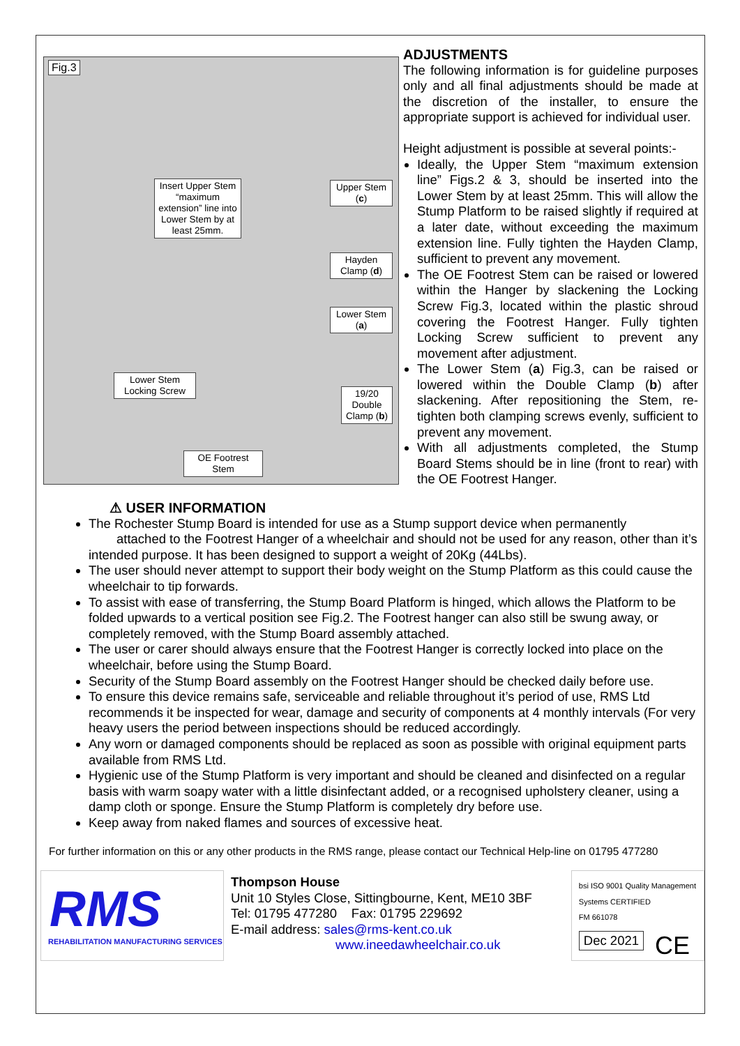Fig.3
Insert Upper Stem “maximum extension” line into Lower Stem by at least 25mm.
Upper Stem (c)
Hayden Clamp (d)
Lower Stem (a)
Lower Stem Locking Screw
19/20 Double Clamp (b)
OE Footrest Stem
ADJUSTMENTS
The following information is for guideline purposes only and all final adjustments should be made at the discretion of the installer, to ensure the appropriate support is achieved for individual user.
Height adjustment is possible at several points:-
Ideally, the Upper Stem “maximum extension line” Figs.2 & 3, should be inserted into the Lower Stem by at least 25mm. This will allow the Stump Platform to be raised slightly if required at a later date, without exceeding the maximum extension line. Fully tighten the Hayden Clamp, sufficient to prevent any movement.
The OE Footrest Stem can be raised or lowered within the Hanger by slackening the Locking Screw Fig.3, located within the plastic shroud covering the Footrest Hanger. Fully tighten Locking Screw sufficient to prevent any movement after adjustment.
The Lower Stem (a) Fig.3, can be raised or lowered within the Double Clamp (b) after slackening. After repositioning the Stem, re-tighten both clamping screws evenly, sufficient to prevent any movement.
With all adjustments completed, the Stump Board Stems should be in line (front to rear) with the OE Footrest Hanger.
⚠ USER INFORMATION
The Rochester Stump Board is intended for use as a Stump support device when permanently attached to the Footrest Hanger of a wheelchair and should not be used for any reason, other than it’s intended purpose. It has been designed to support a weight of 20Kg (44Lbs).
The user should never attempt to support their body weight on the Stump Platform as this could cause the wheelchair to tip forwards.
To assist with ease of transferring, the Stump Board Platform is hinged, which allows the Platform to be folded upwards to a vertical position see Fig.2. The Footrest hanger can also still be swung away, or completely removed, with the Stump Board assembly attached.
The user or carer should always ensure that the Footrest Hanger is correctly locked into place on the wheelchair, before using the Stump Board.
Security of the Stump Board assembly on the Footrest Hanger should be checked daily before use.
To ensure this device remains safe, serviceable and reliable throughout it’s period of use, RMS Ltd recommends it be inspected for wear, damage and security of components at 4 monthly intervals (For very heavy users the period between inspections should be reduced accordingly.
Any worn or damaged components should be replaced as soon as possible with original equipment parts available from RMS Ltd.
Hygienic use of the Stump Platform is very important and should be cleaned and disinfected on a regular basis with warm soapy water with a little disinfectant added, or a recognised upholstery cleaner, using a damp cloth or sponge. Ensure the Stump Platform is completely dry before use.
Keep away from naked flames and sources of excessive heat.
For further information on this or any other products in the RMS range, please contact our Technical Help-line on 01795 477280
RMS
REHABILITATION MANUFACTURING SERVICES
Thompson House
Unit 10 Styles Close, Sittingbourne, Kent, ME10 3BF
Tel: 01795 477280 Fax: 01795 229692
E-mail address: sales@rms-kent.co.uk
www.ineedawheelchair.co.uk
bsi ISO 9001 Quality Management Systems CERTIFIED
FM 661078
Dec 2021 CE